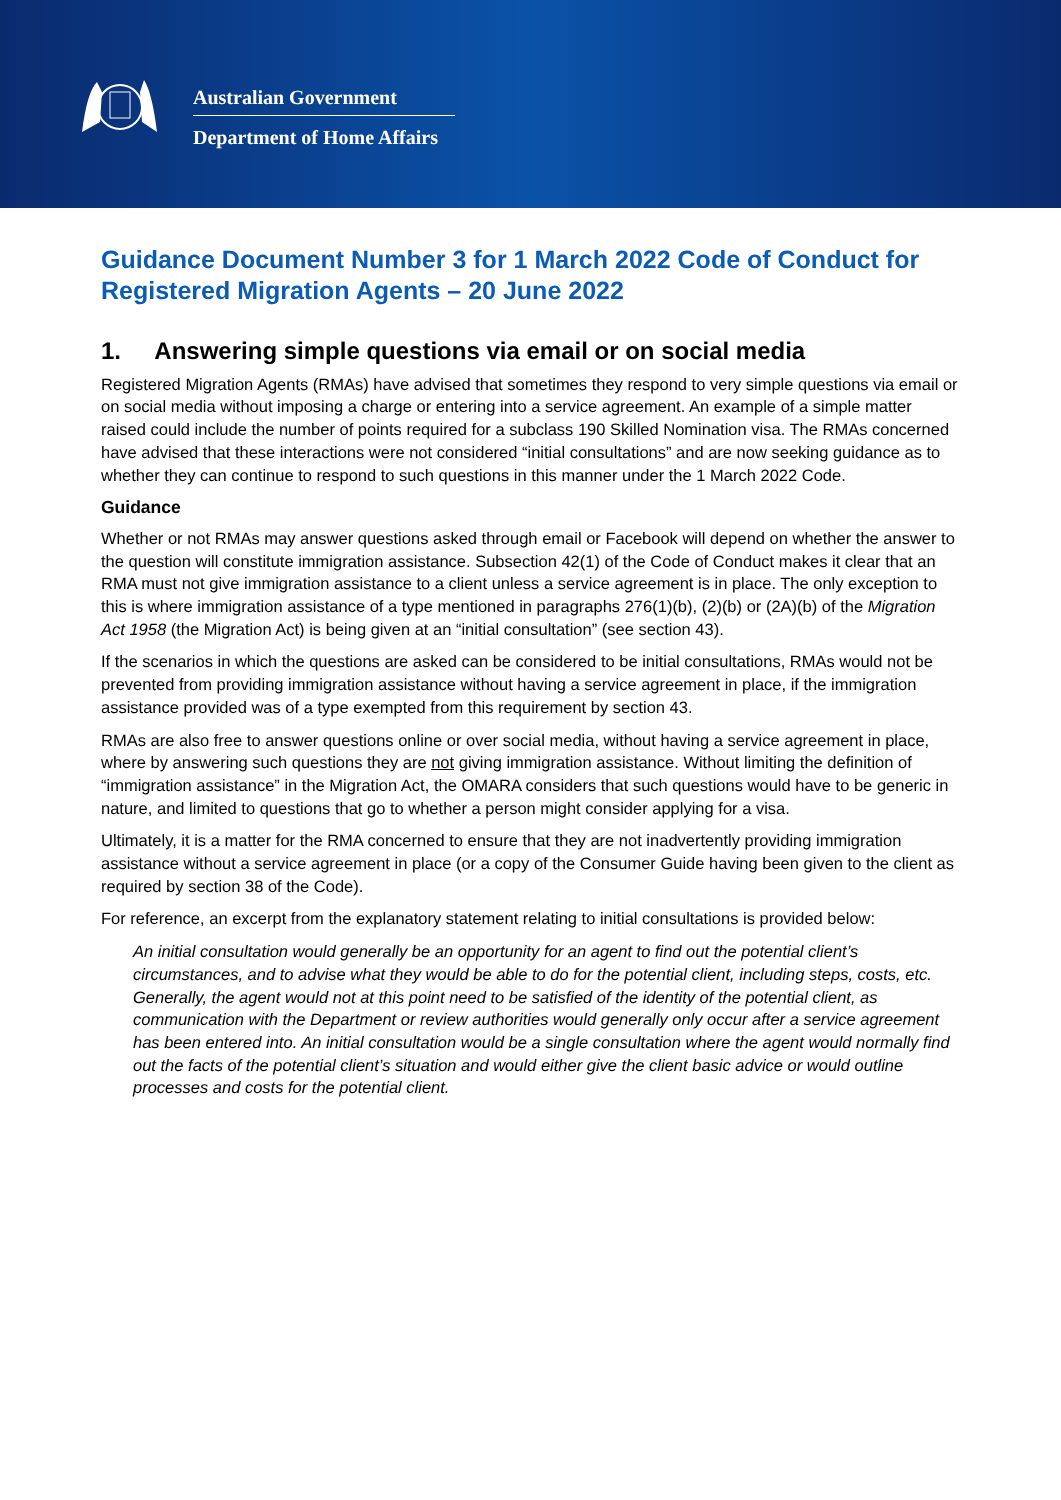Australian Government
Department of Home Affairs
Guidance Document Number 3 for 1 March 2022 Code of Conduct for Registered Migration Agents – 20 June 2022
1. Answering simple questions via email or on social media
Registered Migration Agents (RMAs) have advised that sometimes they respond to very simple questions via email or on social media without imposing a charge or entering into a service agreement. An example of a simple matter raised could include the number of points required for a subclass 190 Skilled Nomination visa. The RMAs concerned have advised that these interactions were not considered “initial consultations” and are now seeking guidance as to whether they can continue to respond to such questions in this manner under the 1 March 2022 Code.
Guidance
Whether or not RMAs may answer questions asked through email or Facebook will depend on whether the answer to the question will constitute immigration assistance. Subsection 42(1) of the Code of Conduct makes it clear that an RMA must not give immigration assistance to a client unless a service agreement is in place. The only exception to this is where immigration assistance of a type mentioned in paragraphs 276(1)(b), (2)(b) or (2A)(b) of the Migration Act 1958 (the Migration Act) is being given at an “initial consultation” (see section 43).
If the scenarios in which the questions are asked can be considered to be initial consultations, RMAs would not be prevented from providing immigration assistance without having a service agreement in place, if the immigration assistance provided was of a type exempted from this requirement by section 43.
RMAs are also free to answer questions online or over social media, without having a service agreement in place, where by answering such questions they are not giving immigration assistance. Without limiting the definition of “immigration assistance” in the Migration Act, the OMARA considers that such questions would have to be generic in nature, and limited to questions that go to whether a person might consider applying for a visa.
Ultimately, it is a matter for the RMA concerned to ensure that they are not inadvertently providing immigration assistance without a service agreement in place (or a copy of the Consumer Guide having been given to the client as required by section 38 of the Code).
For reference, an excerpt from the explanatory statement relating to initial consultations is provided below:
An initial consultation would generally be an opportunity for an agent to find out the potential client’s circumstances, and to advise what they would be able to do for the potential client, including steps, costs, etc. Generally, the agent would not at this point need to be satisfied of the identity of the potential client, as communication with the Department or review authorities would generally only occur after a service agreement has been entered into. An initial consultation would be a single consultation where the agent would normally find out the facts of the potential client’s situation and would either give the client basic advice or would outline processes and costs for the potential client.